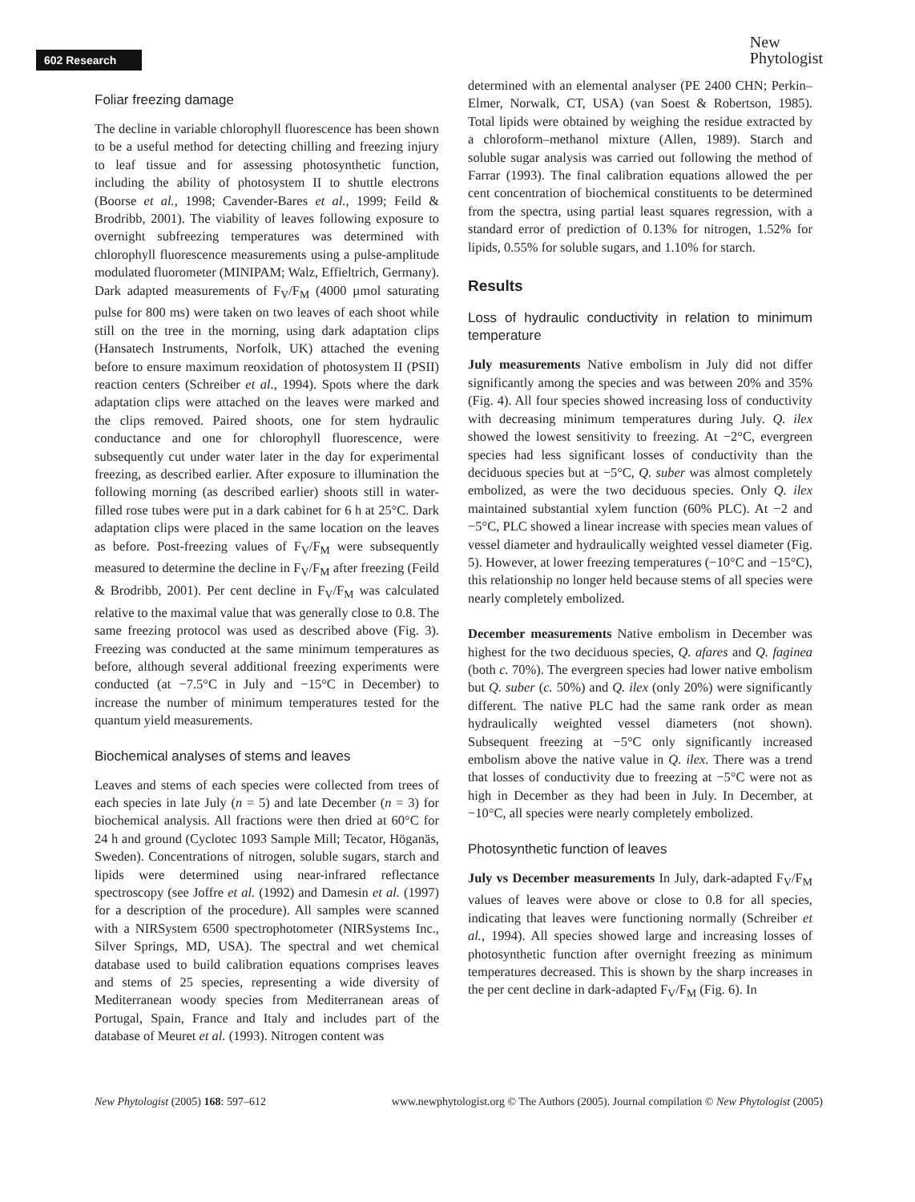602 Research
New
Phytologist
Foliar freezing damage
The decline in variable chlorophyll fluorescence has been shown to be a useful method for detecting chilling and freezing injury to leaf tissue and for assessing photosynthetic function, including the ability of photosystem II to shuttle electrons (Boorse et al., 1998; Cavender-Bares et al., 1999; Feild & Brodribb, 2001). The viability of leaves following exposure to overnight subfreezing temperatures was determined with chlorophyll fluorescence measurements using a pulse-amplitude modulated fluorometer (MINIPAM; Walz, Effieltrich, Germany). Dark adapted measurements of F<sub>V</sub>/F<sub>M</sub> (4000 µmol saturating pulse for 800 ms) were taken on two leaves of each shoot while still on the tree in the morning, using dark adaptation clips (Hansatech Instruments, Norfolk, UK) attached the evening before to ensure maximum reoxidation of photosystem II (PSII) reaction centers (Schreiber et al., 1994). Spots where the dark adaptation clips were attached on the leaves were marked and the clips removed. Paired shoots, one for stem hydraulic conductance and one for chlorophyll fluorescence, were subsequently cut under water later in the day for experimental freezing, as described earlier. After exposure to illumination the following morning (as described earlier) shoots still in water-filled rose tubes were put in a dark cabinet for 6 h at 25°C. Dark adaptation clips were placed in the same location on the leaves as before. Post-freezing values of F<sub>V</sub>/F<sub>M</sub> were subsequently measured to determine the decline in F<sub>V</sub>/F<sub>M</sub> after freezing (Feild & Brodribb, 2001). Per cent decline in F<sub>V</sub>/F<sub>M</sub> was calculated relative to the maximal value that was generally close to 0.8. The same freezing protocol was used as described above (Fig. 3). Freezing was conducted at the same minimum temperatures as before, although several additional freezing experiments were conducted (at −7.5°C in July and −15°C in December) to increase the number of minimum temperatures tested for the quantum yield measurements.
Biochemical analyses of stems and leaves
Leaves and stems of each species were collected from trees of each species in late July (n = 5) and late December (n = 3) for biochemical analysis. All fractions were then dried at 60°C for 24 h and ground (Cyclotec 1093 Sample Mill; Tecator, Höganäs, Sweden). Concentrations of nitrogen, soluble sugars, starch and lipids were determined using near-infrared reflectance spectroscopy (see Joffre et al. (1992) and Damesin et al. (1997) for a description of the procedure). All samples were scanned with a NIRSystem 6500 spectrophotometer (NIRSystems Inc., Silver Springs, MD, USA). The spectral and wet chemical database used to build calibration equations comprises leaves and stems of 25 species, representing a wide diversity of Mediterranean woody species from Mediterranean areas of Portugal, Spain, France and Italy and includes part of the database of Meuret et al. (1993). Nitrogen content was
determined with an elemental analyser (PE 2400 CHN; Perkin–Elmer, Norwalk, CT, USA) (van Soest & Robertson, 1985). Total lipids were obtained by weighing the residue extracted by a chloroform–methanol mixture (Allen, 1989). Starch and soluble sugar analysis was carried out following the method of Farrar (1993). The final calibration equations allowed the per cent concentration of biochemical constituents to be determined from the spectra, using partial least squares regression, with a standard error of prediction of 0.13% for nitrogen, 1.52% for lipids, 0.55% for soluble sugars, and 1.10% for starch.
Results
Loss of hydraulic conductivity in relation to minimum temperature
July measurements Native embolism in July did not differ significantly among the species and was between 20% and 35% (Fig. 4). All four species showed increasing loss of conductivity with decreasing minimum temperatures during July. Q. ilex showed the lowest sensitivity to freezing. At −2°C, evergreen species had less significant losses of conductivity than the deciduous species but at −5°C, Q. suber was almost completely embolized, as were the two deciduous species. Only Q. ilex maintained substantial xylem function (60% PLC). At −2 and −5°C, PLC showed a linear increase with species mean values of vessel diameter and hydraulically weighted vessel diameter (Fig. 5). However, at lower freezing temperatures (−10°C and −15°C), this relationship no longer held because stems of all species were nearly completely embolized.
December measurements Native embolism in December was highest for the two deciduous species, Q. afares and Q. faginea (both c. 70%). The evergreen species had lower native embolism but Q. suber (c. 50%) and Q. ilex (only 20%) were significantly different. The native PLC had the same rank order as mean hydraulically weighted vessel diameters (not shown). Subsequent freezing at −5°C only significantly increased embolism above the native value in Q. ilex. There was a trend that losses of conductivity due to freezing at −5°C were not as high in December as they had been in July. In December, at −10°C, all species were nearly completely embolized.
Photosynthetic function of leaves
July vs December measurements In July, dark-adapted F<sub>V</sub>/F<sub>M</sub> values of leaves were above or close to 0.8 for all species, indicating that leaves were functioning normally (Schreiber et al., 1994). All species showed large and increasing losses of photosynthetic function after overnight freezing as minimum temperatures decreased. This is shown by the sharp increases in the per cent decline in dark-adapted F<sub>V</sub>/F<sub>M</sub> (Fig. 6). In
New Phytologist (2005) 168: 597–612 www.newphytologist.org © The Authors (2005). Journal compilation © New Phytologist (2005)